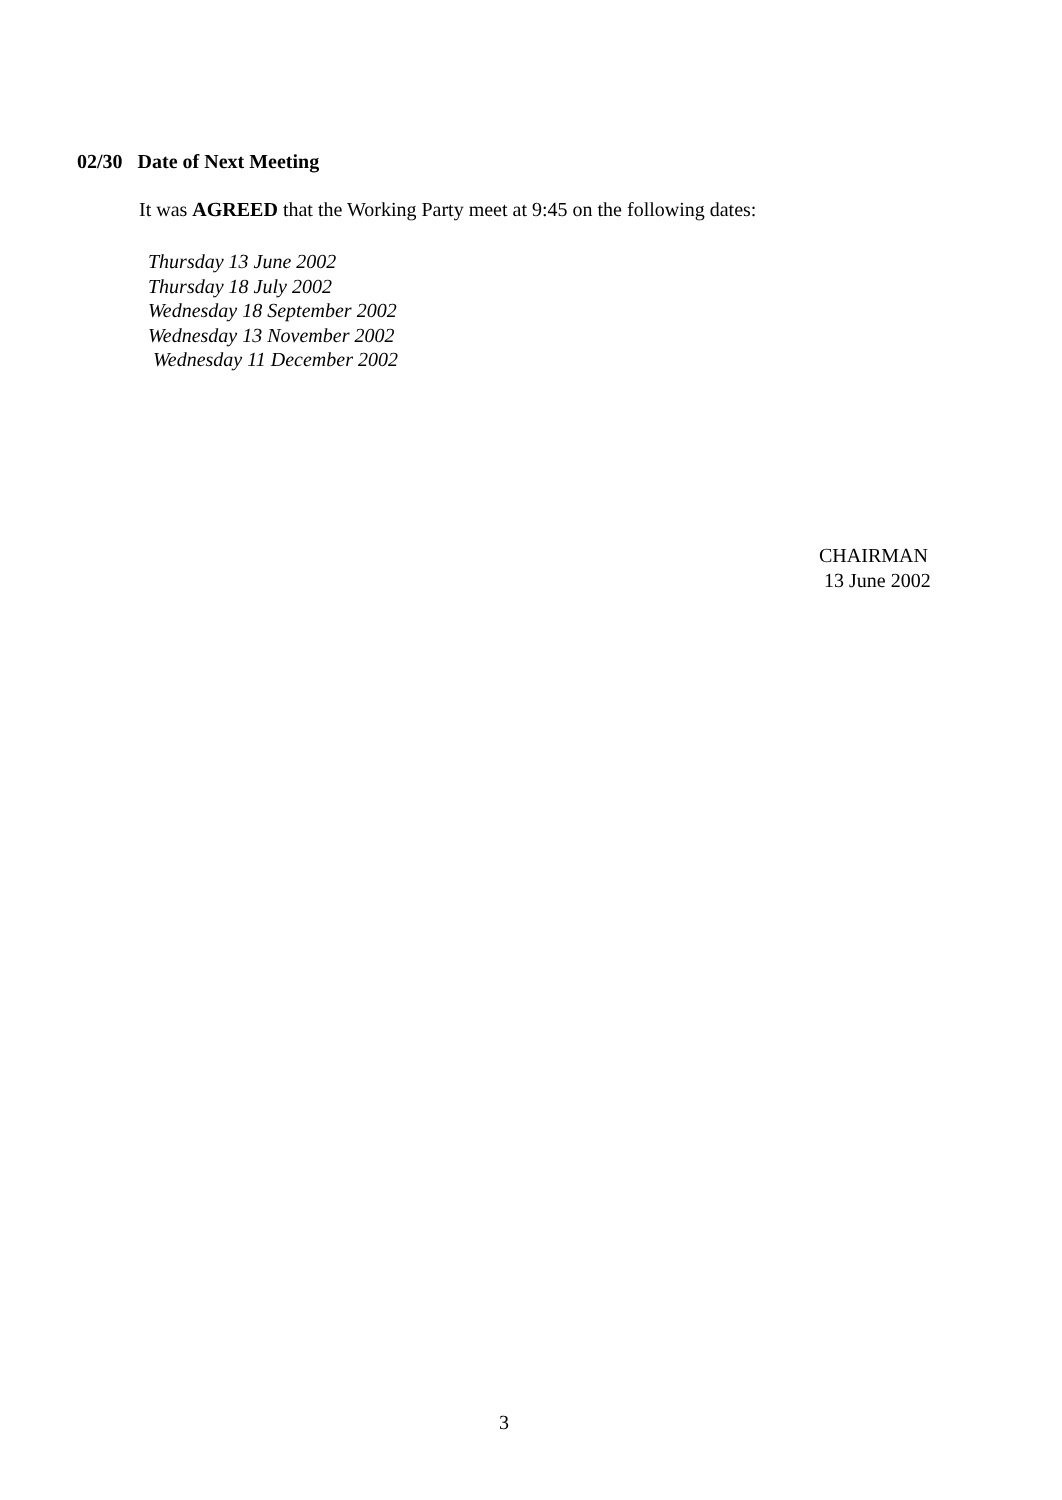02/30 Date of Next Meeting
It was AGREED that the Working Party meet at 9:45 on the following dates:
Thursday 13 June 2002
Thursday 18 July 2002
Wednesday 18 September 2002
Wednesday 13 November 2002
Wednesday 11 December 2002
CHAIRMAN
13 June 2002
3